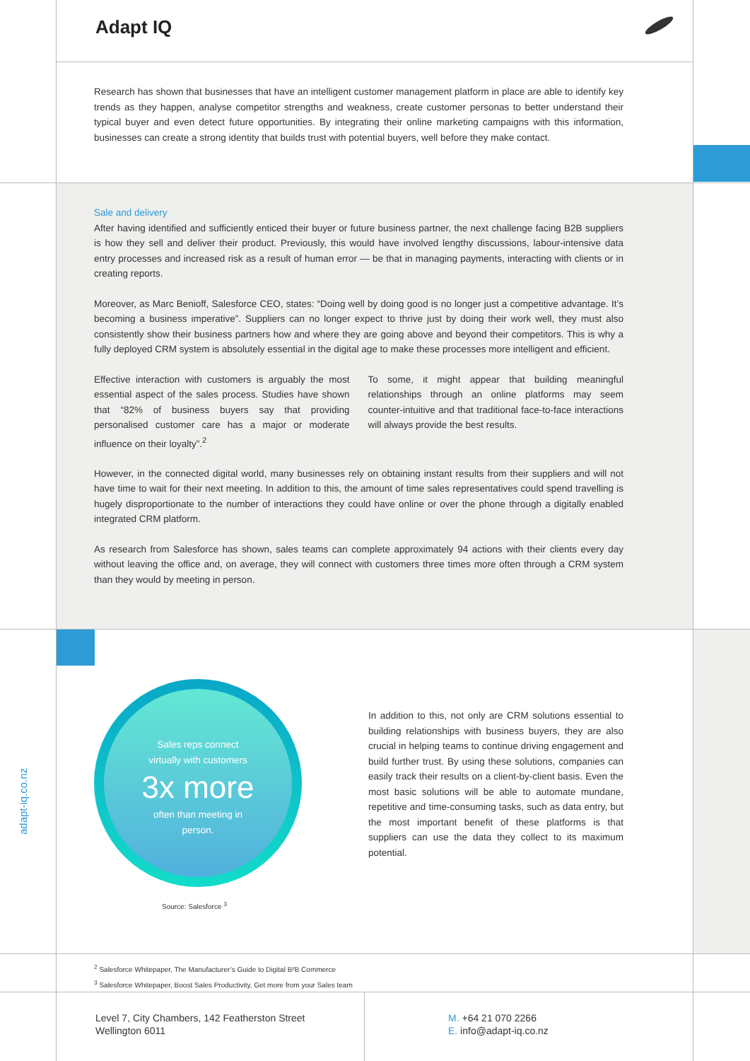Adapt IQ
Research has shown that businesses that have an intelligent customer management platform in place are able to identify key trends as they happen, analyse competitor strengths and weakness, create customer personas to better understand their typical buyer and even detect future opportunities. By integrating their online marketing campaigns with this information, businesses can create a strong identity that builds trust with potential buyers, well before they make contact.
Sale and delivery
After having identified and sufficiently enticed their buyer or future business partner, the next challenge facing B2B suppliers is how they sell and deliver their product. Previously, this would have involved lengthy discussions, labour-intensive data entry processes and increased risk as a result of human error — be that in managing payments, interacting with clients or in creating reports.
Moreover, as Marc Benioff, Salesforce CEO, states: “Doing well by doing good is no longer just a competitive advantage. It’s becoming a business imperative”. Suppliers can no longer expect to thrive just by doing their work well, they must also consistently show their business partners how and where they are going above and beyond their competitors. This is why a fully deployed CRM system is absolutely essential in the digital age to make these processes more intelligent and efficient.
Effective interaction with customers is arguably the most essential aspect of the sales process. Studies have shown that “82% of business buyers say that providing personalised customer care has a major or moderate influence on their loyalty”.<sup>2</sup>
To some, it might appear that building meaningful relationships through an online platforms may seem counter-intuitive and that traditional face-to-face interactions will always provide the best results.
However, in the connected digital world, many businesses rely on obtaining instant results from their suppliers and will not have time to wait for their next meeting. In addition to this, the amount of time sales representatives could spend travelling is hugely disproportionate to the number of interactions they could have online or over the phone through a digitally enabled integrated CRM platform.
As research from Salesforce has shown, sales teams can complete approximately 94 actions with their clients every day without leaving the office and, on average, they will connect with customers three times more often through a CRM system than they would by meeting in person.
Sales reps connect
virtually with customers
3x more
often than meeting in
person.
Source: Salesforce <sup>3</sup>
In addition to this, not only are CRM solutions essential to building relationships with business buyers, they are also crucial in helping teams to continue driving engagement and build further trust. By using these solutions, companies can easily track their results on a client-by-client basis. Even the most basic solutions will be able to automate mundane, repetitive and time-consuming tasks, such as data entry, but the most important benefit of these platforms is that suppliers can use the data they collect to its maximum potential.
adapt-iq.co.nz
<sup>2</sup> Salesforce Whitepaper, The Manufacturer’s Guide to Digital B²B Commerce
<sup>3</sup> Salesforce Whitepaper, Boost Sales Productivity, Get more from your Sales team
Level 7, City Chambers, 142 Featherston Street
Wellington 6011
M. +64 21 070 2266
E. info@adapt-iq.co.nz